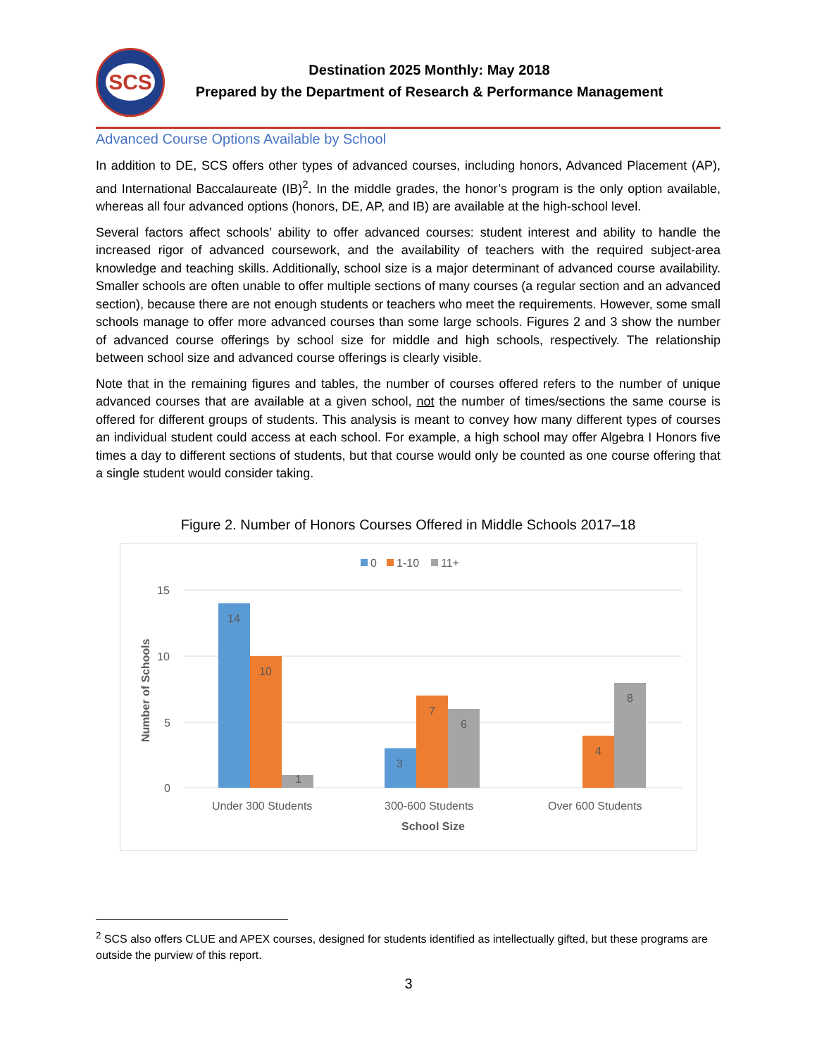SCS
Destination 2025 Monthly: May 2018
Prepared by the Department of Research & Performance Management
Advanced Course Options Available by School
In addition to DE, SCS offers other types of advanced courses, including honors, Advanced Placement (AP), and International Baccalaureate (IB)<sup>2</sup>. In the middle grades, the honor’s program is the only option available, whereas all four advanced options (honors, DE, AP, and IB) are available at the high-school level.
Several factors affect schools’ ability to offer advanced courses: student interest and ability to handle the increased rigor of advanced coursework, and the availability of teachers with the required subject-area knowledge and teaching skills. Additionally, school size is a major determinant of advanced course availability. Smaller schools are often unable to offer multiple sections of many courses (a regular section and an advanced section), because there are not enough students or teachers who meet the requirements. However, some small schools manage to offer more advanced courses than some large schools. Figures 2 and 3 show the number of advanced course offerings by school size for middle and high schools, respectively. The relationship between school size and advanced course offerings is clearly visible.
Note that in the remaining figures and tables, the number of courses offered refers to the number of unique advanced courses that are available at a given school, not the number of times/sections the same course is offered for different groups of students. This analysis is meant to convey how many different types of courses an individual student could access at each school. For example, a high school may offer Algebra I Honors five times a day to different sections of students, but that course would only be counted as one course offering that a single student would consider taking.
Figure 2. Number of Honors Courses Offered in Middle Schools 2017–18
0
1-10
11+
15
10
5
0
Number of Schools
14
10
1
3
7
6
4
8
Under 300 Students
300-600 Students
Over 600 Students
School Size
<sup>2</sup> SCS also offers CLUE and APEX courses, designed for students identified as intellectually gifted, but these programs are outside the purview of this report.
3